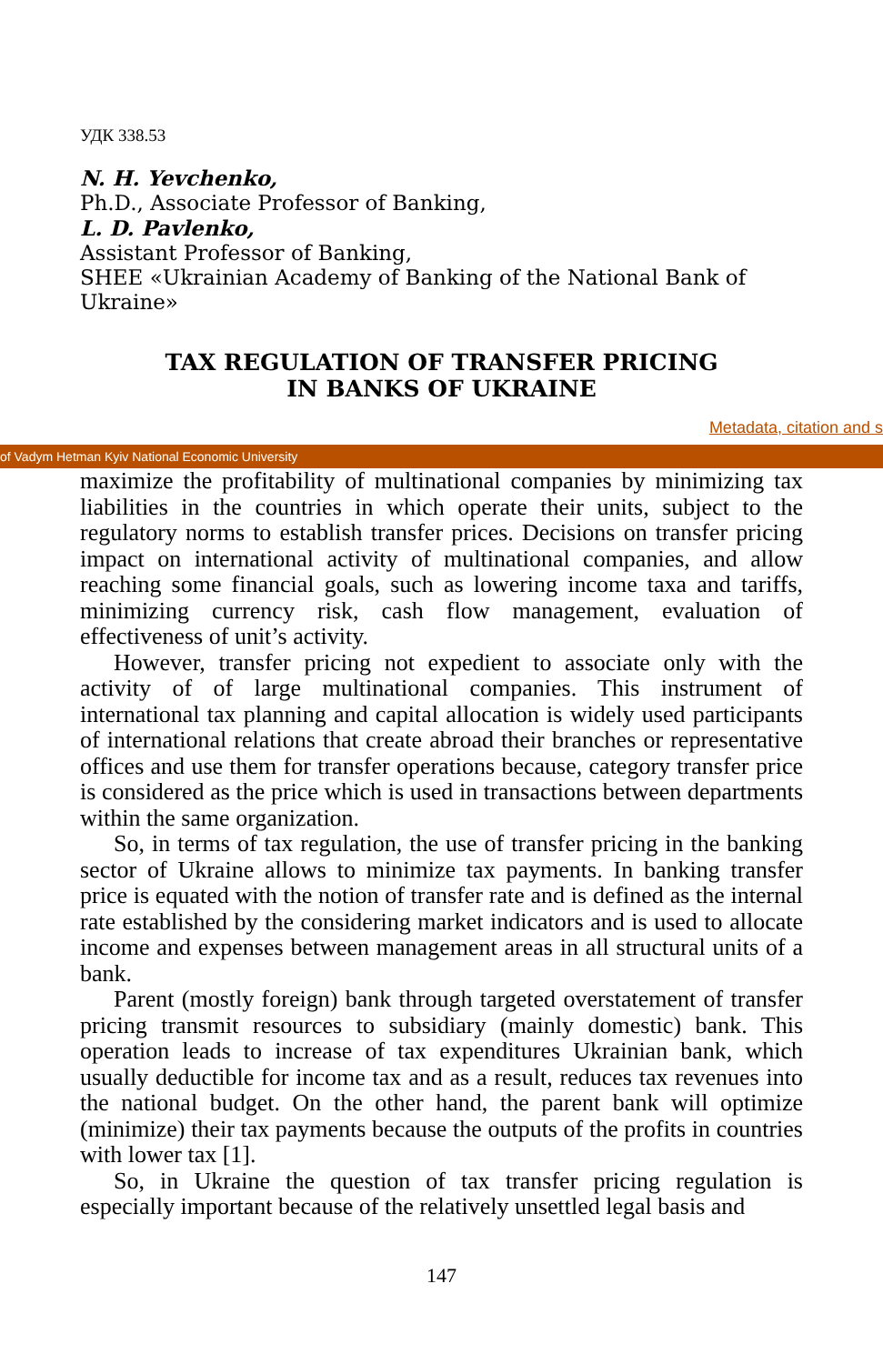УДК 338.53
N. H. Yevchenko,
Ph.D., Associate Professor of Banking,
L. D. Pavlenko,
Assistant Professor of Banking,
SHEE «Ukrainian Academy of Banking of the National Bank of Ukraine»
TAX REGULATION OF TRANSFER PRICING
IN BANKS OF UKRAINE
Metadata, citation and s
of Vadym Hetman Kyiv National Economic University
maximize the profitability of multinational companies by minimizing tax liabilities in the countries in which operate their units, subject to the regulatory norms to establish transfer prices. Decisions on transfer pricing impact on international activity of multinational companies, and allow reaching some financial goals, such as lowering income taxa and tariffs, minimizing currency risk, cash flow management, evaluation of effectiveness of unit’s activity.
However, transfer pricing not expedient to associate only with the activity of of large multinational companies. This instrument of international tax planning and capital allocation is widely used participants of international relations that create abroad their branches or representative offices and use them for transfer operations because, category transfer price is considered as the price which is used in transactions between departments within the same organization.
So, in terms of tax regulation, the use of transfer pricing in the banking sector of Ukraine allows to minimize tax payments. In banking transfer price is equated with the notion of transfer rate and is defined as the internal rate established by the considering market indicators and is used to allocate income and expenses between management areas in all structural units of a bank.
Parent (mostly foreign) bank through targeted overstatement of transfer pricing transmit resources to subsidiary (mainly domestic) bank. This operation leads to increase of tax expenditures Ukrainian bank, which usually deductible for income tax and as a result, reduces tax revenues into the national budget. On the other hand, the parent bank will optimize (minimize) their tax payments because the outputs of the profits in countries with lower tax [1].
So, in Ukraine the question of tax transfer pricing regulation is especially important because of the relatively unsettled legal basis and
147